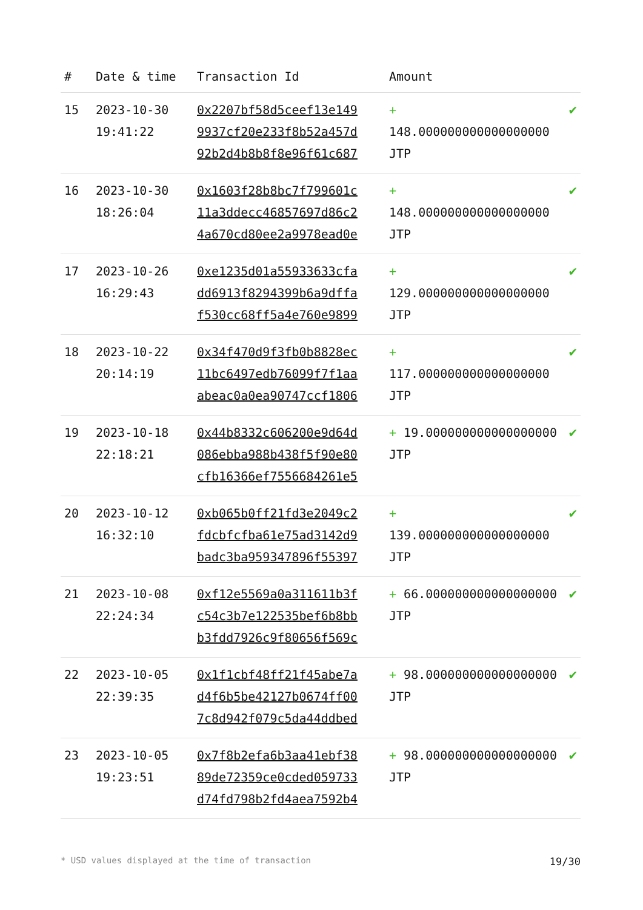| # | Date & time | Transaction Id | Amount | |
| --- | --- | --- | --- | --- |
| 15 | 2023-10-30 19:41:22 | 0x2207bf58d5ceef13e149 9937cf20e233f8b52a457d 92b2d4b8b8f8e96f61c687 | + 148.000000000000000000 JTP | ✔ |
| 16 | 2023-10-30 18:26:04 | 0x1603f28b8bc7f799601c 11a3ddecc46857697d86c2 4a670cd80ee2a9978ead0e | + 148.000000000000000000 JTP | ✔ |
| 17 | 2023-10-26 16:29:43 | 0xe1235d01a55933633cfa dd6913f8294399b6a9dffa f530cc68ff5a4e760e9899 | + 129.000000000000000000 JTP | ✔ |
| 18 | 2023-10-22 20:14:19 | 0x34f470d9f3fb0b8828ec 11bc6497edb76099f7f1aa abeac0a0ea90747ccf1806 | + 117.000000000000000000 JTP | ✔ |
| 19 | 2023-10-18 22:18:21 | 0x44b8332c606200e9d64d 086ebba988b438f5f90e80 cfb16366ef7556684261e5 | + 19.000000000000000000 JTP | ✔ |
| 20 | 2023-10-12 16:32:10 | 0xb065b0ff21fd3e2049c2 fdcbfcfba61e75ad3142d9 badc3ba959347896f55397 | + 139.000000000000000000 JTP | ✔ |
| 21 | 2023-10-08 22:24:34 | 0xf12e5569a0a311611b3f c54c3b7e122535bef6b8bb b3fdd7926c9f80656f569c | + 66.000000000000000000 JTP | ✔ |
| 22 | 2023-10-05 22:39:35 | 0x1f1cbf48ff21f45abe7a d4f6b5be42127b0674ff00 7c8d942f079c5da44ddbed | + 98.000000000000000000 JTP | ✔ |
| 23 | 2023-10-05 19:23:51 | 0x7f8b2efa6b3aa41ebf38 89de72359ce0cded059733 d74fd798b2fd4aea7592b4 | + 98.000000000000000000 JTP | ✔ |
* USD values displayed at the time of transaction 19/30